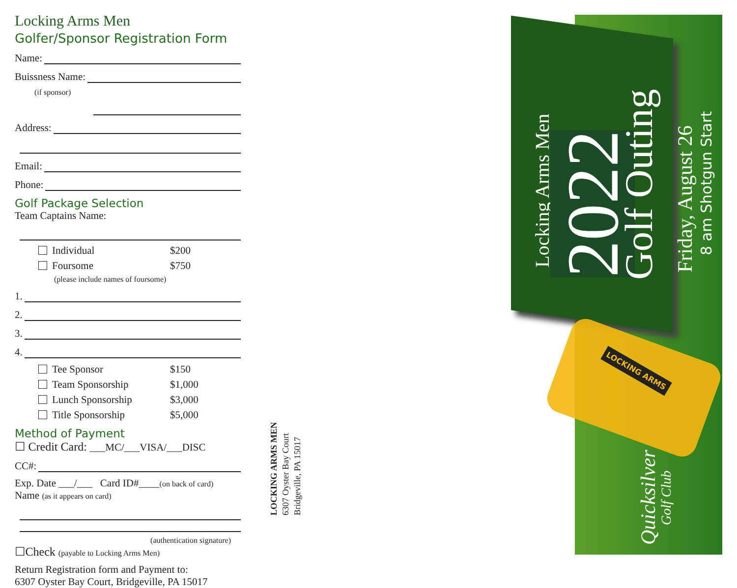Locking Arms Men
Golfer/Sponsor Registration Form
Name:
Buissness Name:
(if sponsor)
Address:
Email:
Phone:
Golf Package Selection
Team Captains Name:
Individual $200
Foursome $750
(please include names of foursome)
1.
2.
3.
4.
Tee Sponsor $150
Team Sponsorship $1,000
Lunch Sponsorship $3,000
Title Sponsorship $5,000
Method of Payment
☐ Credit Card: ___MC/___VISA/___DISC
CC#:
Exp. Date ___/___ Card ID#____(on back of card)
Name (as it appears on card)
(authentication signature)
☐Check (payable to Locking Arms Men)
Return Registration form and Payment to:
6307 Oyster Bay Court, Bridgeville, PA 15017
LOCKING ARMS MEN
6307 Oyster Bay Court
Bridgeville, PA 15017
Locking Arms Men 2022 Golf Outing Friday, August 26
8 am Shotgun Start
Quicksilver
Golf Club
LOCKING ARMS